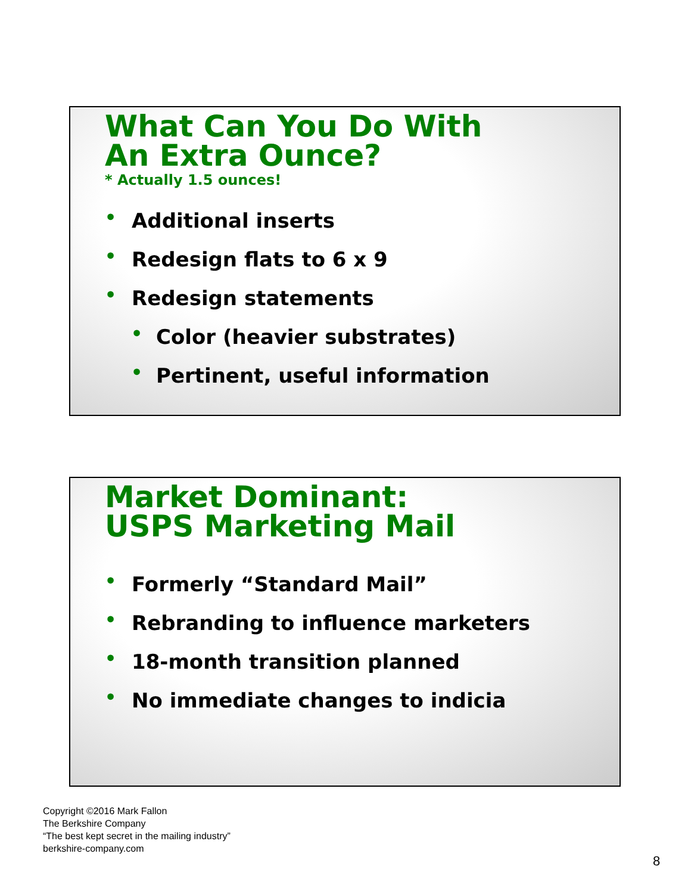What Can You Do With
An Extra Ounce?
* Actually 1.5 ounces!
• Additional inserts
• Redesign flats to 6 x 9
• Redesign statements
• Color (heavier substrates)
• Pertinent, useful information
Market Dominant:
USPS Marketing Mail
• Formerly “Standard Mail”
• Rebranding to influence marketers
• 18-month transition planned
• No immediate changes to indicia
Copyright ©2016 Mark Fallon
The Berkshire Company
“The best kept secret in the mailing industry”
berkshire-company.com
8